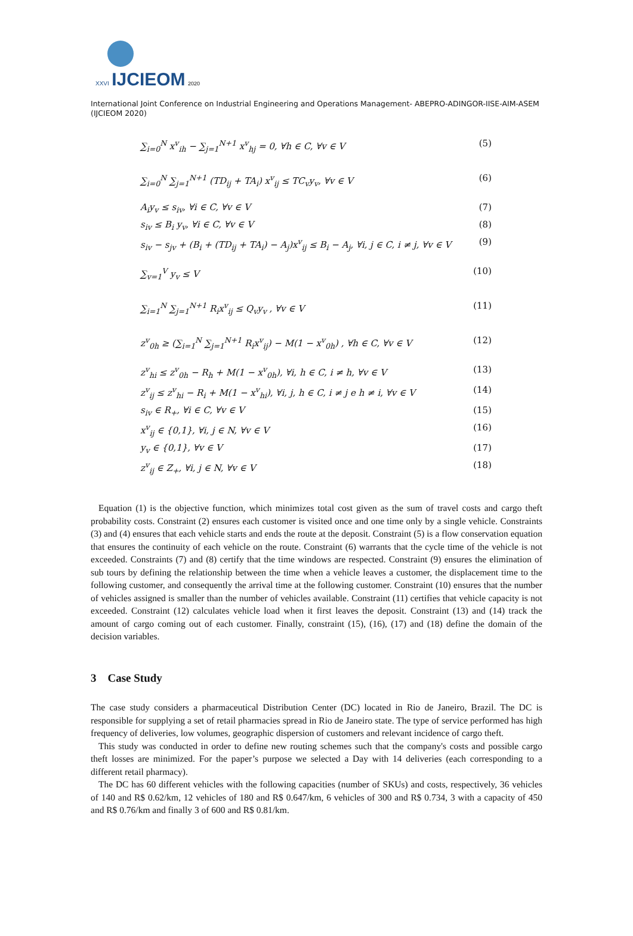XXVI IJCIEOM 2020
International Joint Conference on Industrial Engineering and Operations Management- ABEPRO-ADINGOR-IISE-AIM-ASEM (IJCIEOM 2020)
∑<sub>i=0</sub><sup>N</sup> x<sup>v</sup><sub>ih</sub> − ∑<sub>j=1</sub><sup>N+1</sup> x<sup>v</sup><sub>hj</sub> = 0, ∀h ∈ C, ∀v ∈ V (5)
∑<sub>i=0</sub><sup>N</sup> ∑<sub>j=1</sub><sup>N+1</sup> (TD<sub>ij</sub> + TA<sub>i</sub>) x<sup>v</sup><sub>ij</sub> ≤ TC<sub>v</sub>y<sub>v</sub>, ∀v ∈ V (6)
A<sub>i</sub>y<sub>v</sub> ≤ s<sub>iv</sub>, ∀i ∈ C, ∀v ∈ V (7)
s<sub>iv</sub> ≤ B<sub>i</sub> y<sub>v</sub>, ∀i ∈ C, ∀v ∈ V (8)
s<sub>iv</sub> − s<sub>jv</sub> + (B<sub>i</sub> + (TD<sub>ij</sub> + TA<sub>i</sub>) − A<sub>j</sub>)x<sup>v</sup><sub>ij</sub> ≤ B<sub>i</sub> − A<sub>j</sub>, ∀i, j ∈ C, i ≠ j, ∀v ∈ V (9)
∑<sub>v=1</sub><sup>V</sup> y<sub>v</sub> ≤ V (10)
∑<sub>i=1</sub><sup>N</sup> ∑<sub>j=1</sub><sup>N+1</sup> R<sub>i</sub>x<sup>v</sup><sub>ij</sub> ≤ Q<sub>v</sub>y<sub>v</sub> , ∀v ∈ V (11)
z<sup>v</sup><sub>0h</sub> ≥ (∑<sub>i=1</sub><sup>N</sup> ∑<sub>j=1</sub><sup>N+1</sup> R<sub>i</sub>x<sup>v</sup><sub>ij</sub>) − M(1 − x<sup>v</sup><sub>0h</sub>) , ∀h ∈ C, ∀v ∈ V (12)
z<sup>v</sup><sub>hi</sub> ≤ z<sup>v</sup><sub>0h</sub> − R<sub>h</sub> + M(1 − x<sup>v</sup><sub>0h</sub>), ∀i, h ∈ C, i ≠ h, ∀v ∈ V (13)
z<sup>v</sup><sub>ij</sub> ≤ z<sup>v</sup><sub>hi</sub> − R<sub>i</sub> + M(1 − x<sup>v</sup><sub>hi</sub>), ∀i, j, h ∈ C, i ≠ j e h ≠ i, ∀v ∈ V (14)
s<sub>iv</sub> ∈ R<sub>+</sub>, ∀i ∈ C, ∀v ∈ V (15)
x<sup>v</sup><sub>ij</sub> ∈ {0,1}, ∀i, j ∈ N, ∀v ∈ V (16)
y<sub>v</sub> ∈ {0,1}, ∀v ∈ V (17)
z<sup>v</sup><sub>ij</sub> ∈ Z<sub>+</sub>, ∀i, j ∈ N, ∀v ∈ V (18)
Equation (1) is the objective function, which minimizes total cost given as the sum of travel costs and cargo theft probability costs. Constraint (2) ensures each customer is visited once and one time only by a single vehicle. Constraints (3) and (4) ensures that each vehicle starts and ends the route at the deposit. Constraint (5) is a flow conservation equation that ensures the continuity of each vehicle on the route. Constraint (6) warrants that the cycle time of the vehicle is not exceeded. Constraints (7) and (8) certify that the time windows are respected. Constraint (9) ensures the elimination of sub tours by defining the relationship between the time when a vehicle leaves a customer, the displacement time to the following customer, and consequently the arrival time at the following customer. Constraint (10) ensures that the number of vehicles assigned is smaller than the number of vehicles available. Constraint (11) certifies that vehicle capacity is not exceeded. Constraint (12) calculates vehicle load when it first leaves the deposit. Constraint (13) and (14) track the amount of cargo coming out of each customer. Finally, constraint (15), (16), (17) and (18) define the domain of the decision variables.
3 Case Study
The case study considers a pharmaceutical Distribution Center (DC) located in Rio de Janeiro, Brazil. The DC is responsible for supplying a set of retail pharmacies spread in Rio de Janeiro state. The type of service performed has high frequency of deliveries, low volumes, geographic dispersion of customers and relevant incidence of cargo theft.
This study was conducted in order to define new routing schemes such that the company's costs and possible cargo theft losses are minimized. For the paper’s purpose we selected a Day with 14 deliveries (each corresponding to a different retail pharmacy).
The DC has 60 different vehicles with the following capacities (number of SKUs) and costs, respectively, 36 vehicles of 140 and R$ 0.62/km, 12 vehicles of 180 and R$ 0.647/km, 6 vehicles of 300 and R$ 0.734, 3 with a capacity of 450 and R$ 0.76/km and finally 3 of 600 and R$ 0.81/km.